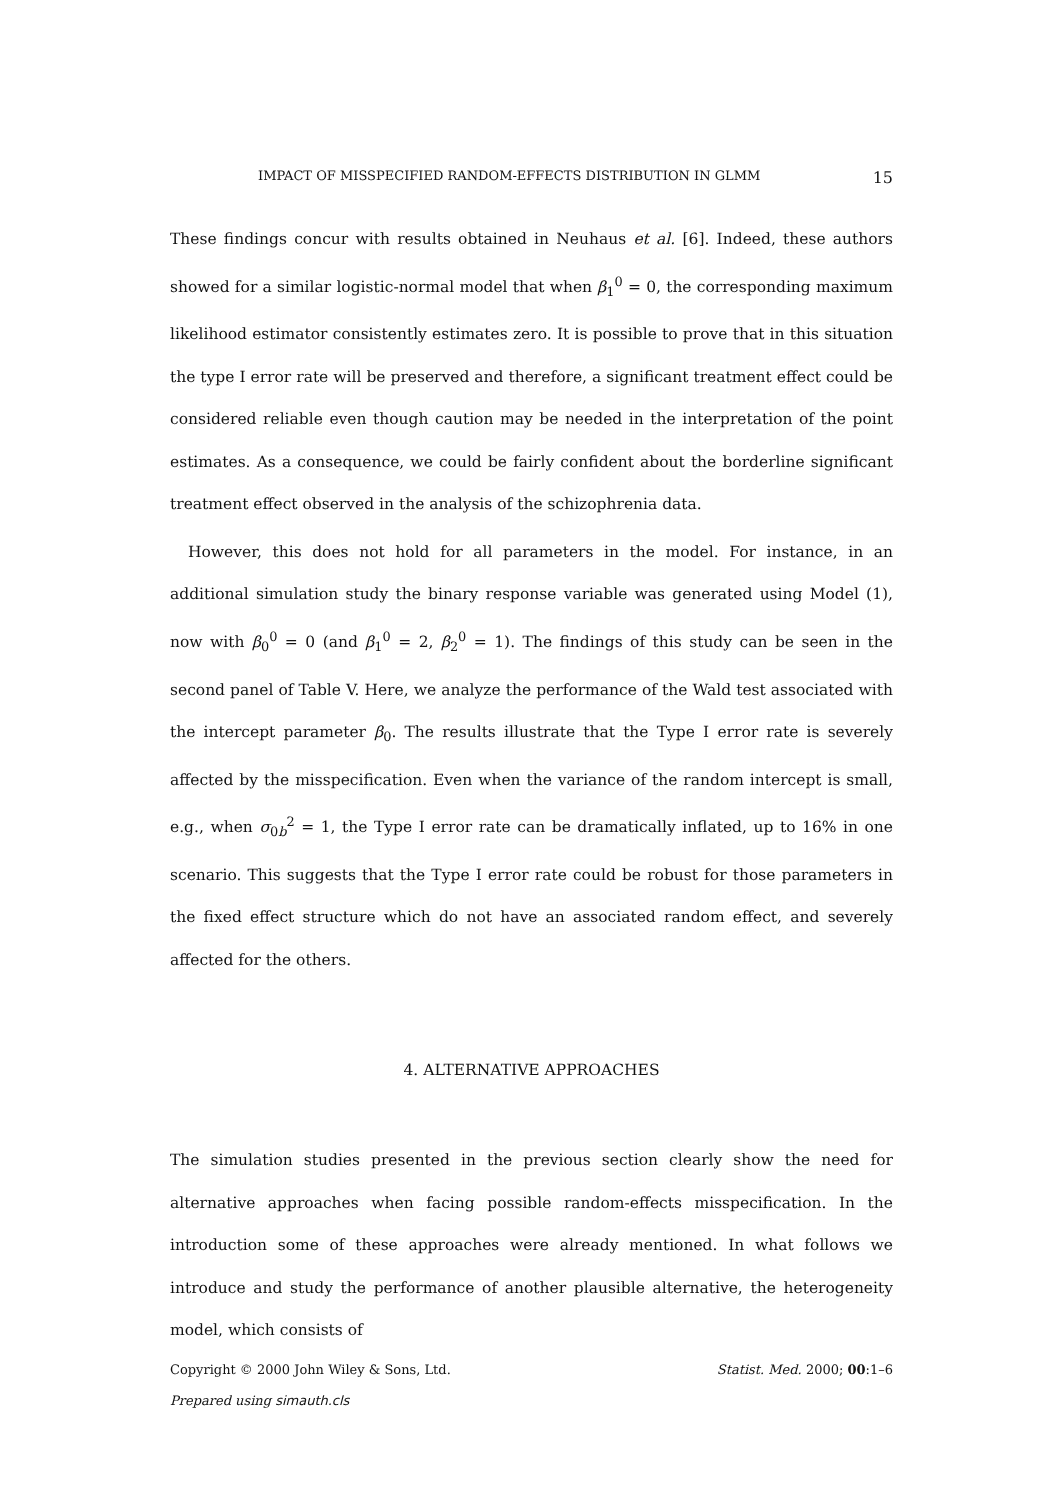IMPACT OF MISSPECIFIED RANDOM-EFFECTS DISTRIBUTION IN GLMM 15
These findings concur with results obtained in Neuhaus et al. [6]. Indeed, these authors showed for a similar logistic-normal model that when β<sub>1</sub><sup>0</sup> = 0, the corresponding maximum likelihood estimator consistently estimates zero. It is possible to prove that in this situation the type I error rate will be preserved and therefore, a significant treatment effect could be considered reliable even though caution may be needed in the interpretation of the point estimates. As a consequence, we could be fairly confident about the borderline significant treatment effect observed in the analysis of the schizophrenia data.
However, this does not hold for all parameters in the model. For instance, in an additional simulation study the binary response variable was generated using Model (1), now with β<sub>0</sub><sup>0</sup> = 0 (and β<sub>1</sub><sup>0</sup> = 2, β<sub>2</sub><sup>0</sup> = 1). The findings of this study can be seen in the second panel of Table V. Here, we analyze the performance of the Wald test associated with the intercept parameter β<sub>0</sub>. The results illustrate that the Type I error rate is severely affected by the misspecification. Even when the variance of the random intercept is small, e.g., when σ<sub>0b</sub><sup>2</sup> = 1, the Type I error rate can be dramatically inflated, up to 16% in one scenario. This suggests that the Type I error rate could be robust for those parameters in the fixed effect structure which do not have an associated random effect, and severely affected for the others.
4. ALTERNATIVE APPROACHES
The simulation studies presented in the previous section clearly show the need for alternative approaches when facing possible random-effects misspecification. In the introduction some of these approaches were already mentioned. In what follows we introduce and study the performance of another plausible alternative, the heterogeneity model, which consists of
Copyright © 2000 John Wiley & Sons, Ltd. Statist. Med. 2000; 00:1–6
Prepared using simauth.cls